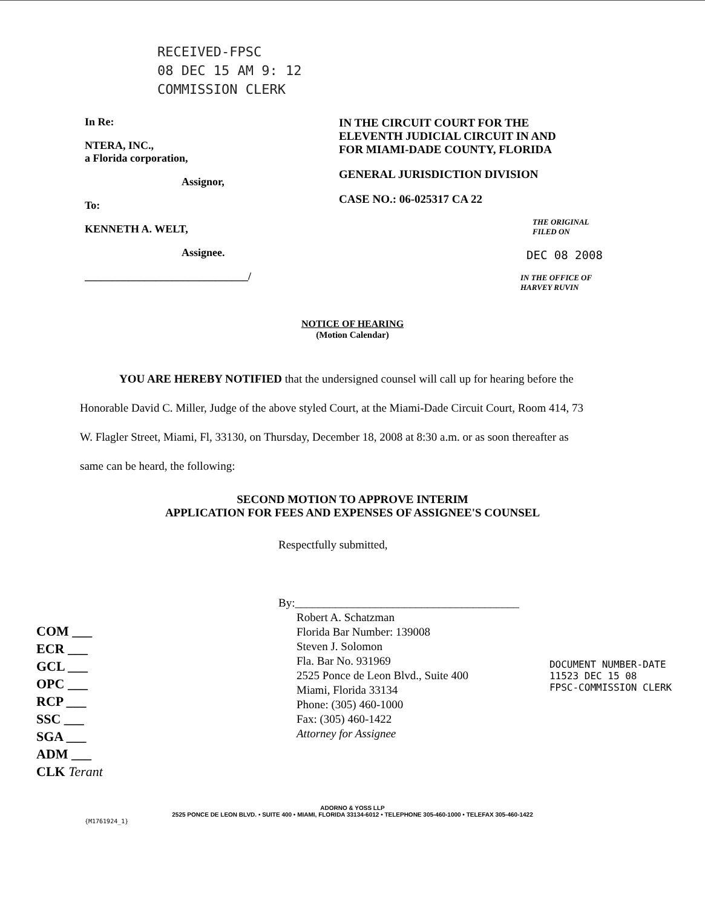RECEIVED-FPSC
08 DEC 15 AM 9: 12
COMMISSION CLERK
In Re:
NTERA, INC.,
a Florida corporation,
Assignor,
To:
KENNETH A. WELT,
Assignee.
______________________________/
IN THE CIRCUIT COURT FOR THE
ELEVENTH JUDICIAL CIRCUIT IN AND
FOR MIAMI-DADE COUNTY, FLORIDA
GENERAL JURISDICTION DIVISION
CASE NO.: 06-025317 CA 22
THE ORIGINAL
FILED ON
DEC 08 2008
IN THE OFFICE OF
HARVEY RUVIN
NOTICE OF HEARING
(Motion Calendar)
YOU ARE HEREBY NOTIFIED that the undersigned counsel will call up for hearing before the Honorable David C. Miller, Judge of the above styled Court, at the Miami-Dade Circuit Court, Room 414, 73 W. Flagler Street, Miami, Fl, 33130, on Thursday, December 18, 2008 at 8:30 a.m. or as soon thereafter as same can be heard, the following:
SECOND MOTION TO APPROVE INTERIM
APPLICATION FOR FEES AND EXPENSES OF ASSIGNEE'S COUNSEL
COM ___
ECR ___
GCL ___
OPC ___
RCP ___
SSC ___
SGA ___
ADM ___
CLK Terant
Respectfully submitted,
By:_______________________________________
Robert A. Schatzman
Florida Bar Number: 139008
Steven J. Solomon
Fla. Bar No. 931969
2525 Ponce de Leon Blvd., Suite 400
Miami, Florida 33134
Phone: (305) 460-1000
Fax: (305) 460-1422
Attorney for Assignee
DOCUMENT NUMBER-DATE
11523 DEC 15 08
FPSC-COMMISSION CLERK
ADORNO & YOSS LLP
2525 PONCE DE LEON BLVD. • SUITE 400 • MIAMI, FLORIDA 33134-6012 • TELEPHONE 305-460-1000 • TELEFAX 305-460-1422
{M1761924_1}